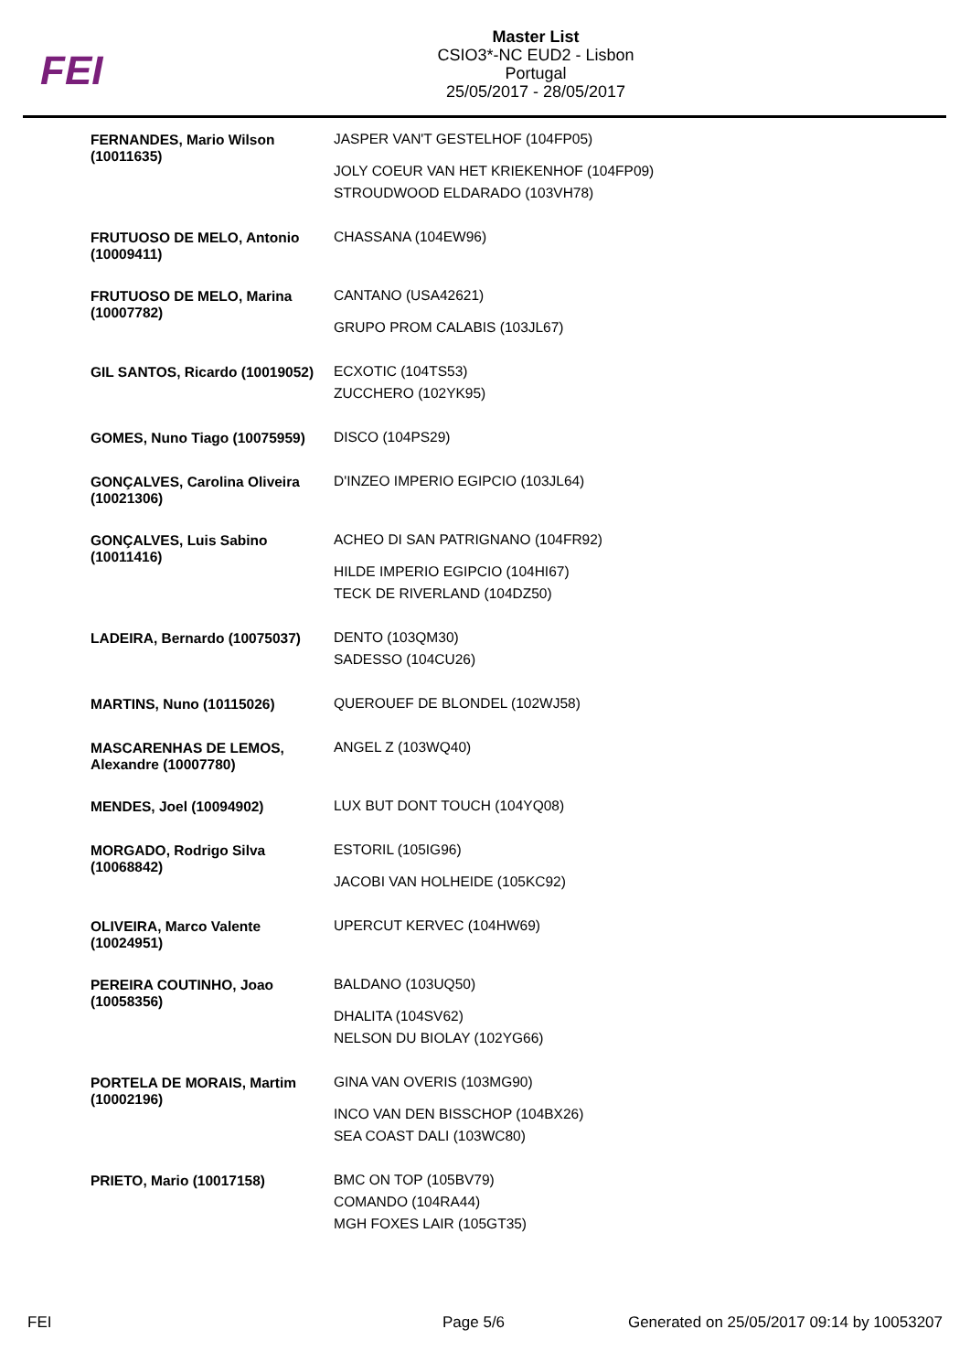FEI
Master List
CSIO3*-NC EUD2 - Lisbon
Portugal
25/05/2017 - 28/05/2017
| FERNANDES, Mario Wilson (10011635) | JASPER VAN'T GESTELHOF (104FP05) JOLY COEUR VAN HET KRIEKENHOF (104FP09) STROUDWOOD ELDARADO (103VH78) |
| FRUTUOSO DE MELO, Antonio (10009411) | CHASSANA (104EW96) |
| FRUTUOSO DE MELO, Marina (10007782) | CANTANO (USA42621) GRUPO PROM CALABIS (103JL67) |
| GIL SANTOS, Ricardo (10019052) | ECXOTIC (104TS53) ZUCCHERO (102YK95) |
| GOMES, Nuno Tiago (10075959) | DISCO (104PS29) |
| GONÇALVES, Carolina Oliveira (10021306) | D'INZEO IMPERIO EGIPCIO (103JL64) |
| GONÇALVES, Luis Sabino (10011416) | ACHEO DI SAN PATRIGNANO (104FR92) HILDE IMPERIO EGIPCIO (104HI67) TECK DE RIVERLAND (104DZ50) |
| LADEIRA, Bernardo (10075037) | DENTO (103QM30) SADESSO (104CU26) |
| MARTINS, Nuno (10115026) | QUEROUEF DE BLONDEL (102WJ58) |
| MASCARENHAS DE LEMOS, Alexandre (10007780) | ANGEL Z (103WQ40) |
| MENDES, Joel (10094902) | LUX BUT DONT TOUCH (104YQ08) |
| MORGADO, Rodrigo Silva (10068842) | ESTORIL (105IG96) JACOBI VAN HOLHEIDE (105KC92) |
| OLIVEIRA, Marco Valente (10024951) | UPERCUT KERVEC (104HW69) |
| PEREIRA COUTINHO, Joao (10058356) | BALDANO (103UQ50) DHALITA (104SV62) NELSON DU BIOLAY (102YG66) |
| PORTELA DE MORAIS, Martim (10002196) | GINA VAN OVERIS (103MG90) INCO VAN DEN BISSCHOP (104BX26) SEA COAST DALI (103WC80) |
| PRIETO, Mario (10017158) | BMC ON TOP (105BV79) COMANDO (104RA44) MGH FOXES LAIR (105GT35) |
FEI Page 5/6 Generated on 25/05/2017 09:14 by 10053207